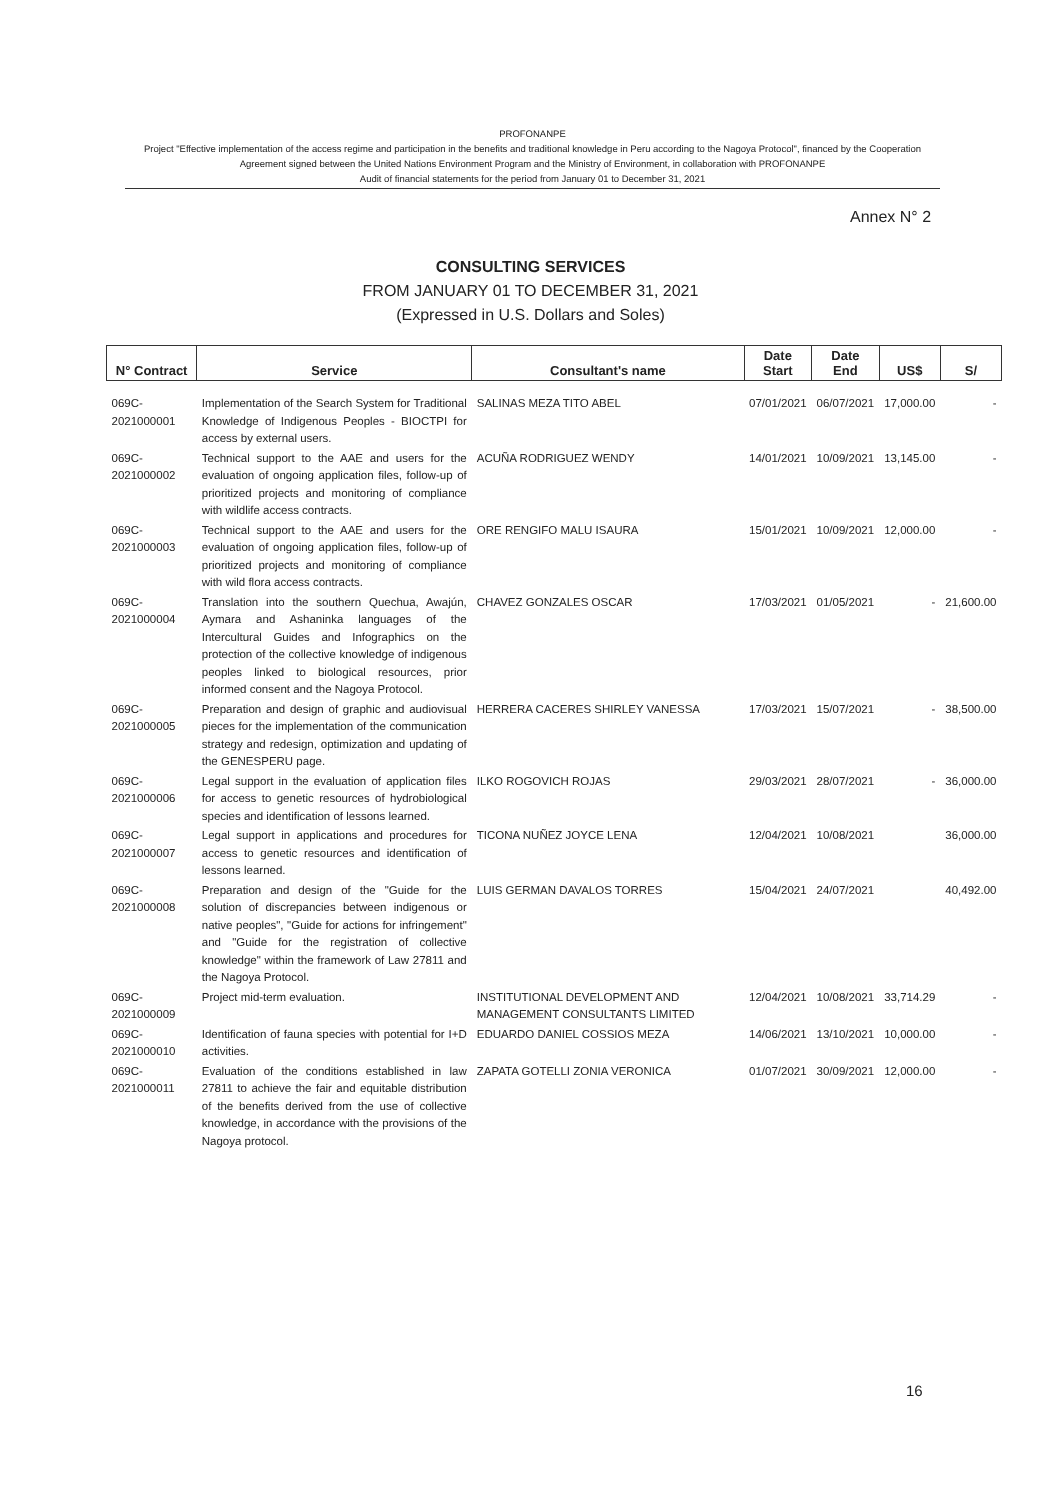PROFONANPE
Project "Effective implementation of the access regime and participation in the benefits and traditional knowledge in Peru according to the Nagoya Protocol", financed by the Cooperation Agreement signed between the United Nations Environment Program and the Ministry of Environment, in collaboration with PROFONANPE
Audit of financial statements for the period from January 01 to December 31, 2021
Annex N° 2
CONSULTING SERVICES
FROM JANUARY 01 TO DECEMBER 31, 2021
(Expressed in U.S. Dollars and Soles)
| N° Contract | Service | Consultant's name | Date Start | Date End | US$ | S/ |
| --- | --- | --- | --- | --- | --- | --- |
| 069C-2021000001 | Implementation of the Search System for Traditional Knowledge of Indigenous Peoples - BIOCTPI for access by external users. | SALINAS MEZA TITO ABEL | 07/01/2021 | 06/07/2021 | 17,000.00 | - |
| 069C-2021000002 | Technical support to the AAE and users for the evaluation of ongoing application files, follow-up of prioritized projects and monitoring of compliance with wildlife access contracts. | ACUÑA RODRIGUEZ WENDY | 14/01/2021 | 10/09/2021 | 13,145.00 | - |
| 069C-2021000003 | Technical support to the AAE and users for the evaluation of ongoing application files, follow-up of prioritized projects and monitoring of compliance with wild flora access contracts. | ORE RENGIFO MALU ISAURA | 15/01/2021 | 10/09/2021 | 12,000.00 | - |
| 069C-2021000004 | Translation into the southern Quechua, Awajún, Aymara and Ashaninka languages of the Intercultural Guides and Infographics on the protection of the collective knowledge of indigenous peoples linked to biological resources, prior informed consent and the Nagoya Protocol. | CHAVEZ GONZALES OSCAR | 17/03/2021 | 01/05/2021 | - | 21,600.00 |
| 069C-2021000005 | Preparation and design of graphic and audiovisual pieces for the implementation of the communication strategy and redesign, optimization and updating of the GENESPERU page. | HERRERA CACERES SHIRLEY VANESSA | 17/03/2021 | 15/07/2021 | - | 38,500.00 |
| 069C-2021000006 | Legal support in the evaluation of application files for access to genetic resources of hydrobiological species and identification of lessons learned. | ILKO ROGOVICH ROJAS | 29/03/2021 | 28/07/2021 | - | 36,000.00 |
| 069C-2021000007 | Legal support in applications and procedures for access to genetic resources and identification of lessons learned. | TICONA NUÑEZ JOYCE LENA | 12/04/2021 | 10/08/2021 | | 36,000.00 |
| 069C-2021000008 | Preparation and design of the "Guide for the solution of discrepancies between indigenous or native peoples", "Guide for actions for infringement" and "Guide for the registration of collective knowledge" within the framework of Law 27811 and the Nagoya Protocol. | LUIS GERMAN DAVALOS TORRES | 15/04/2021 | 24/07/2021 | | 40,492.00 |
| 069C-2021000009 | Project mid-term evaluation. | INSTITUTIONAL DEVELOPMENT AND MANAGEMENT CONSULTANTS LIMITED | 12/04/2021 | 10/08/2021 | 33,714.29 | - |
| 069C-2021000010 | Identification of fauna species with potential for I+D activities. | EDUARDO DANIEL COSSIOS MEZA | 14/06/2021 | 13/10/2021 | 10,000.00 | - |
| 069C-2021000011 | Evaluation of the conditions established in law 27811 to achieve the fair and equitable distribution of the benefits derived from the use of collective knowledge, in accordance with the provisions of the Nagoya protocol. | ZAPATA GOTELLI ZONIA VERONICA | 01/07/2021 | 30/09/2021 | 12,000.00 | - |
16